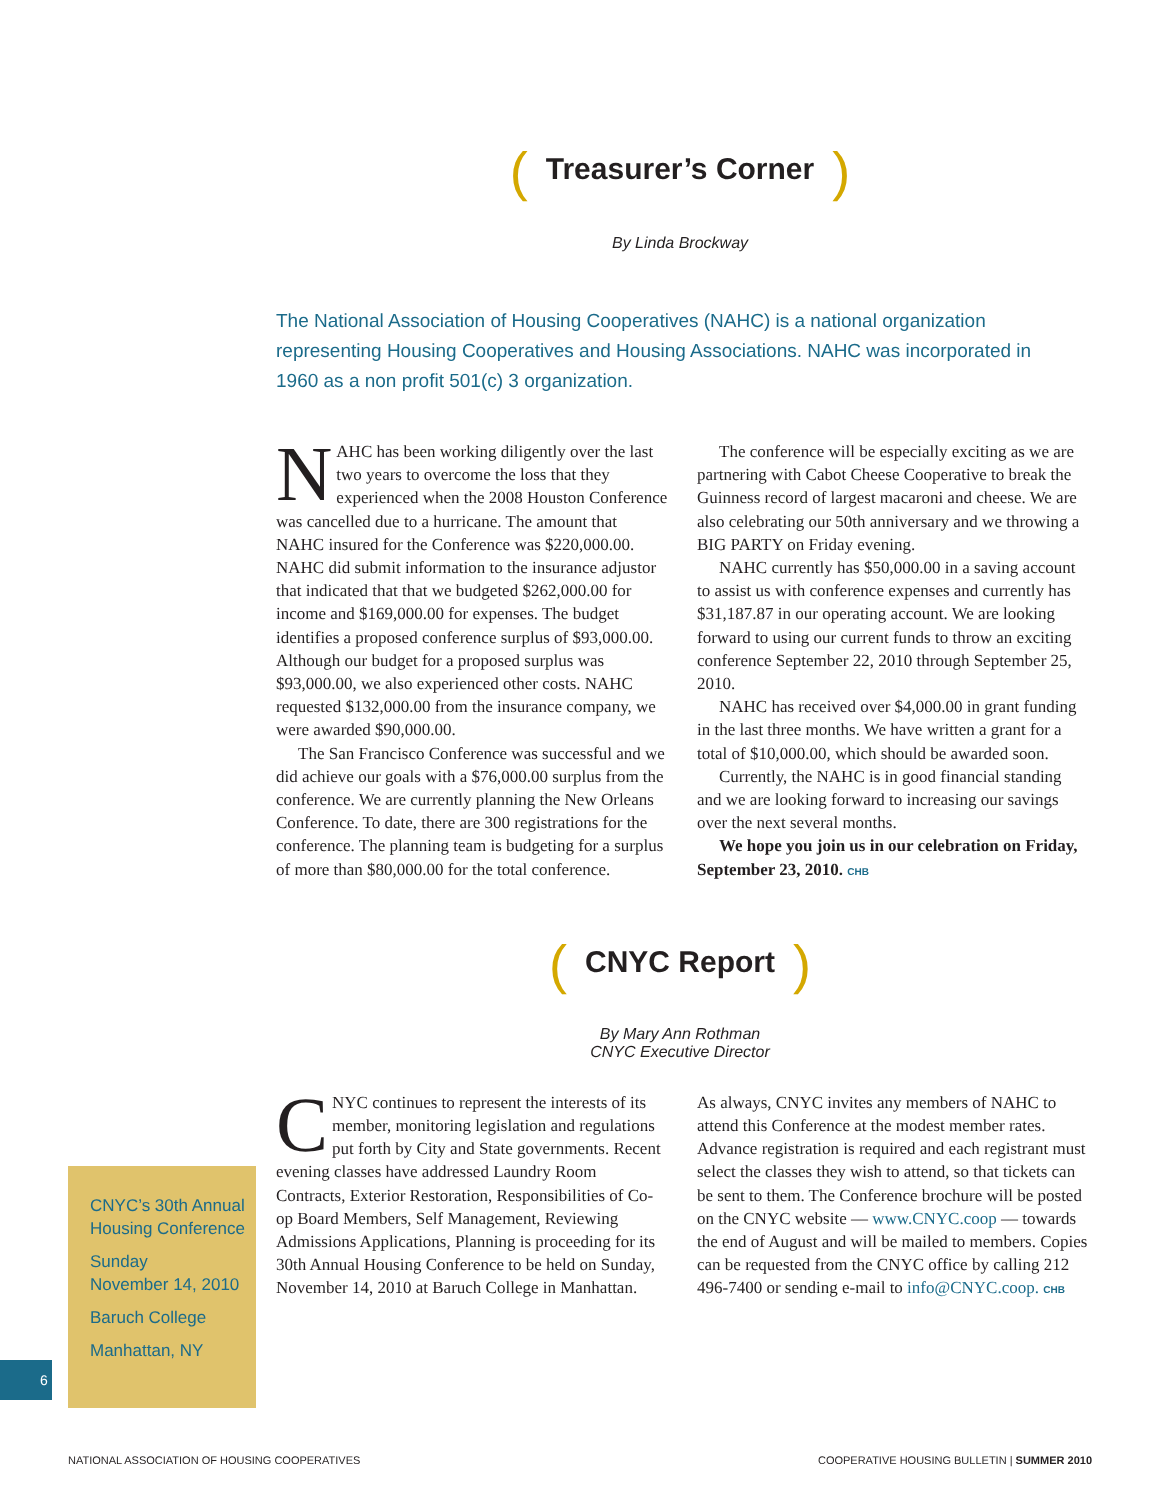(Treasurer’s Corner)
By Linda Brockway
The National Association of Housing Cooperatives (NAHC) is a national organization representing Housing Cooperatives and Housing Associations. NAHC was incorporated in 1960 as a non profit 501(c) 3 organization.
NAHC has been working diligently over the last two years to overcome the loss that they experienced when the 2008 Houston Conference was cancelled due to a hurricane. The amount that NAHC insured for the Conference was $220,000.00. NAHC did submit information to the insurance adjustor that indicated that that we budgeted $262,000.00 for income and $169,000.00 for expenses. The budget identifies a proposed conference surplus of $93,000.00. Although our budget for a proposed surplus was $93,000.00, we also experienced other costs. NAHC requested $132,000.00 from the insurance company, we were awarded $90,000.00.
The San Francisco Conference was successful and we did achieve our goals with a $76,000.00 surplus from the conference. We are currently planning the New Orleans Conference. To date, there are 300 registrations for the conference. The planning team is budgeting for a surplus of more than $80,000.00 for the total conference.
The conference will be especially exciting as we are partnering with Cabot Cheese Cooperative to break the Guinness record of largest macaroni and cheese. We are also celebrating our 50th anniversary and we throwing a BIG PARTY on Friday evening.
NAHC currently has $50,000.00 in a saving account to assist us with conference expenses and currently has $31,187.87 in our operating account. We are looking forward to using our current funds to throw an exciting conference September 22, 2010 through September 25, 2010.
NAHC has received over $4,000.00 in grant funding in the last three months. We have written a grant for a total of $10,000.00, which should be awarded soon.
Currently, the NAHC is in good financial standing and we are looking forward to increasing our savings over the next several months.
We hope you join us in our celebration on Friday, September 23, 2010. CHB
(CNYC Report)
By Mary Ann Rothman
CNYC Executive Director
CNYC continues to represent the interests of its member, monitoring legislation and regulations put forth by City and State governments. Recent evening classes have addressed Laundry Room Contracts, Exterior Restoration, Responsibilities of Co-op Board Members, Self Management, Reviewing Admissions Applications, Planning is proceeding for its 30th Annual Housing Conference to be held on Sunday, November 14, 2010 at Baruch College in Manhattan.
As always, CNYC invites any members of NAHC to attend this Conference at the modest member rates. Advance registration is required and each registrant must select the classes they wish to attend, so that tickets can be sent to them. The Conference brochure will be posted on the CNYC website — www.CNYC.coop — towards the end of August and will be mailed to members. Copies can be requested from the CNYC office by calling 212 496-7400 or sending e-mail to info@CNYC.coop. CHB
CNYC’s 30th Annual Housing Conference
Sunday
November 14, 2010
Baruch College
Manhattan, NY
6
NATIONAL ASSOCIATION OF HOUSING COOPERATIVES COOPERATIVE HOUSING BULLETIN | SUMMER 2010